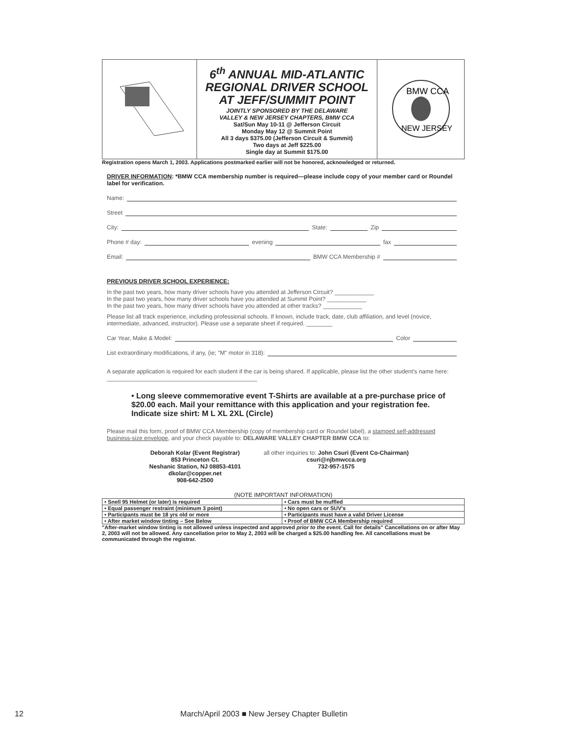| | 6<sup>th</sup> ANNUAL MID-ATLANTIC REGIONAL DRIVER SCHOOL AT JEFF/SUMMIT POINT JOINTLY SPONSORED BY THE DELAWARE VALLEY & NEW JERSEY CHAPTERS, BMW CCA Sat/Sun May 10-11 @ Jefferson Circuit Monday May 12 @ Summit Point All 3 days $375.00 (Jefferson Circuit & Summit) Two days at Jeff $225.00 Single day at Summit $175.00 | BMW CCA NEW JERSEY |
Registration opens March 1, 2003. Applications postmarked earlier will not be honored, acknowledged or returned.
DRIVER INFORMATION: *BMW CCA membership number is required—please include copy of your member card or Roundel label for verification.
Name:
Street
City: State: Zip
Phone # day: evening fax
Email: BMW CCA Membership #
PREVIOUS DRIVER SCHOOL EXPERIENCE:
In the past two years, how many driver schools have you attended at Jefferson Circuit? ____________
In the past two years, how many driver schools have you attended at Summit Point? ____________
In the past two years, how many driver schools have you attended at other tracks? ____________
Please list all track experience, including professional schools. If known, include track, date, club affiliation, and level (novice, intermediate, advanced, instructor). Please use a separate sheet if required. ________
Car Year, Make & Model: Color
List extraordinary modifications, if any, (ie; "M" motor in 318):
A separate application is required for each student if the car is being shared. If applicable, please list the other student's name here: ______________________________________________
• Long sleeve commemorative event T-Shirts are available at a pre-purchase price of $20.00 each. Mail your remittance with this application and your registration fee. Indicate size shirt: M L XL 2XL (Circle)
Please mail this form, proof of BMW CCA Membership (copy of membership card or Roundel label), a stamped self-addressed business-size envelope, and your check payable to: DELAWARE VALLEY CHAPTER BMW CCA to:
Deborah Kolar (Event Registrar)
853 Princeton Ct.
Neshanic Station, NJ 08853-4101
dkolar@copper.net
908-642-2500
all other inquiries to: John Csuri (Event Co-Chairman)
csuri@njbmwcca.org
732-957-1575
(NOTE IMPORTANT INFORMATION)
| • Snell 95 Helmet (or later) is required | • Cars must be muffled |
| • Equal passenger restraint (minimum 3 point) | • No open cars or SUV's |
| • Participants must be 18 yrs old or more | • Participants must have a valid Driver License |
| • After market window tinting – See Below | • Proof of BMW CCA Membership required |
"After-market window tinting is not allowed unless inspected and approved prior to the event. Call for details" Cancellations on or after May 2, 2003 will not be allowed. Any cancellation prior to May 2, 2003 will be charged a $25.00 handling fee. All cancellations must be communicated through the registrar.
12 March/April 2003 ■ New Jersey Chapter Bulletin